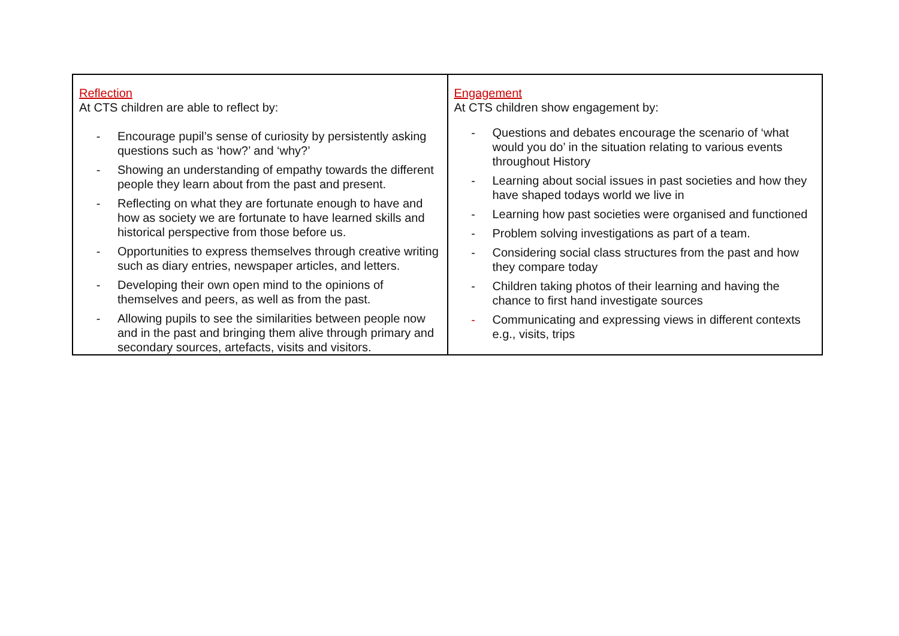| Reflection At CTS children are able to reflect by: - Encourage pupil’s sense of curiosity by persistently asking questions such as ‘how?’ and ‘why?’ - Showing an understanding of empathy towards the different people they learn about from the past and present. - Reflecting on what they are fortunate enough to have and how as society we are fortunate to have learned skills and historical perspective from those before us. - Opportunities to express themselves through creative writing such as diary entries, newspaper articles, and letters. - Developing their own open mind to the opinions of themselves and peers, as well as from the past. - Allowing pupils to see the similarities between people now and in the past and bringing them alive through primary and secondary sources, artefacts, visits and visitors. | Engagement At CTS children show engagement by: - Questions and debates encourage the scenario of ‘what would you do’ in the situation relating to various events throughout History - Learning about social issues in past societies and how they have shaped todays world we live in - Learning how past societies were organised and functioned - Problem solving investigations as part of a team. - Considering social class structures from the past and how they compare today - Children taking photos of their learning and having the chance to first hand investigate sources - Communicating and expressing views in different contexts e.g., visits, trips |